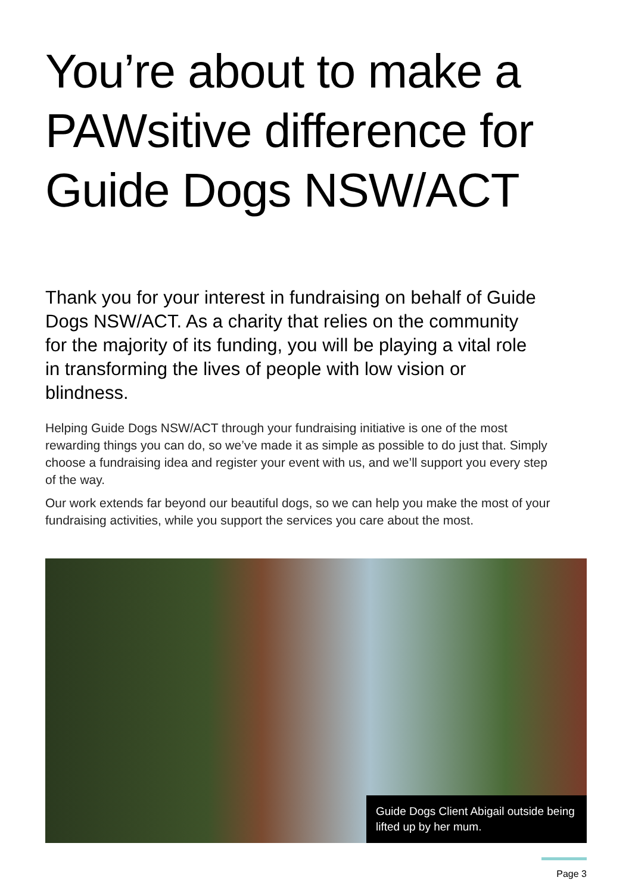You’re about to make a PAWsitive difference for Guide Dogs NSW/ACT
Thank you for your interest in fundraising on behalf of Guide Dogs NSW/ACT. As a charity that relies on the community for the majority of its funding, you will be playing a vital role in transforming the lives of people with low vision or blindness.
Helping Guide Dogs NSW/ACT through your fundraising initiative is one of the most rewarding things you can do, so we’ve made it as simple as possible to do just that. Simply choose a fundraising idea and register your event with us, and we’ll support you every step of the way.
Our work extends far beyond our beautiful dogs, so we can help you make the most of your fundraising activities, while you support the services you care about the most.
Guide Dogs Client Abigail outside being lifted up by her mum.
Page 3